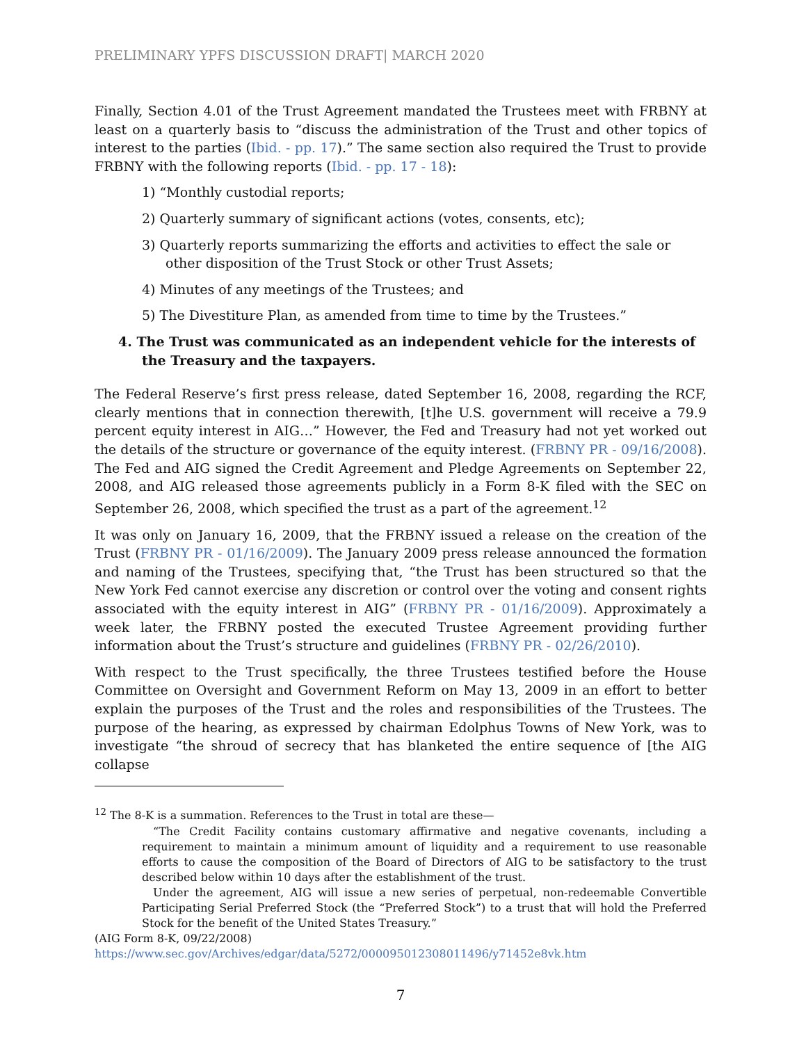PRELIMINARY YPFS DISCUSSION DRAFT| MARCH 2020
Finally, Section 4.01 of the Trust Agreement mandated the Trustees meet with FRBNY at least on a quarterly basis to “discuss the administration of the Trust and other topics of interest to the parties (Ibid. - pp. 17).” The same section also required the Trust to provide FRBNY with the following reports (Ibid. - pp. 17 - 18):
1) “Monthly custodial reports;
2) Quarterly summary of significant actions (votes, consents, etc);
3) Quarterly reports summarizing the efforts and activities to effect the sale or other disposition of the Trust Stock or other Trust Assets;
4) Minutes of any meetings of the Trustees; and
5) The Divestiture Plan, as amended from time to time by the Trustees.”
4. The Trust was communicated as an independent vehicle for the interests of the Treasury and the taxpayers.
The Federal Reserve’s first press release, dated September 16, 2008, regarding the RCF, clearly mentions that in connection therewith, [t]he U.S. government will receive a 79.9 percent equity interest in AIG…” However, the Fed and Treasury had not yet worked out the details of the structure or governance of the equity interest. (FRBNY PR - 09/16/2008). The Fed and AIG signed the Credit Agreement and Pledge Agreements on September 22, 2008, and AIG released those agreements publicly in a Form 8-K filed with the SEC on September 26, 2008, which specified the trust as a part of the agreement.<sup>12</sup>
It was only on January 16, 2009, that the FRBNY issued a release on the creation of the Trust (FRBNY PR - 01/16/2009). The January 2009 press release announced the formation and naming of the Trustees, specifying that, “the Trust has been structured so that the New York Fed cannot exercise any discretion or control over the voting and consent rights associated with the equity interest in AIG” (FRBNY PR - 01/16/2009). Approximately a week later, the FRBNY posted the executed Trustee Agreement providing further information about the Trust’s structure and guidelines (FRBNY PR - 02/26/2010).
With respect to the Trust specifically, the three Trustees testified before the House Committee on Oversight and Government Reform on May 13, 2009 in an effort to better explain the purposes of the Trust and the roles and responsibilities of the Trustees. The purpose of the hearing, as expressed by chairman Edolphus Towns of New York, was to investigate “the shroud of secrecy that has blanketed the entire sequence of [the AIG collapse
<sup>12</sup> The 8-K is a summation. References to the Trust in total are these—
“The Credit Facility contains customary affirmative and negative covenants, including a requirement to maintain a minimum amount of liquidity and a requirement to use reasonable efforts to cause the composition of the Board of Directors of AIG to be satisfactory to the trust described below within 10 days after the establishment of the trust.
Under the agreement, AIG will issue a new series of perpetual, non-redeemable Convertible Participating Serial Preferred Stock (the “Preferred Stock”) to a trust that will hold the Preferred Stock for the benefit of the United States Treasury.”
(AIG Form 8-K, 09/22/2008)
https://www.sec.gov/Archives/edgar/data/5272/000095012308011496/y71452e8vk.htm
7